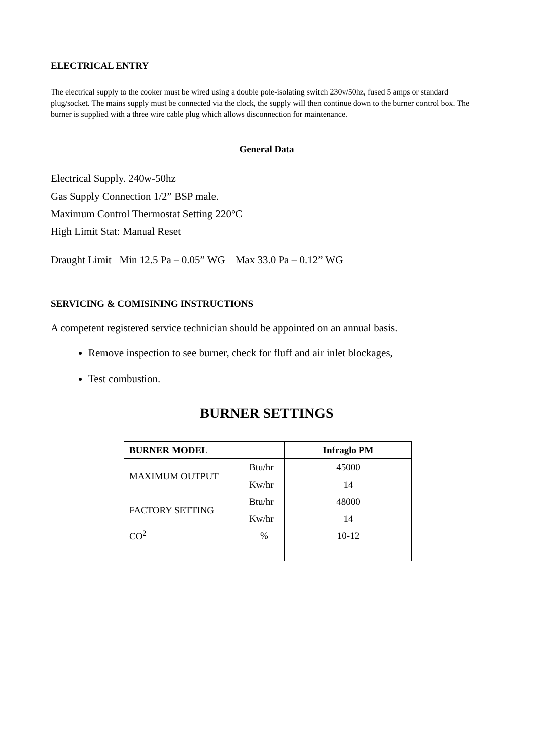ELECTRICAL ENTRY
The electrical supply to the cooker must be wired using a double pole-isolating switch 230v/50hz, fused 5 amps or standard plug/socket. The mains supply must be connected via the clock, the supply will then continue down to the burner control box. The burner is supplied with a three wire cable plug which allows disconnection for maintenance.
General Data
Electrical Supply. 240w-50hz
Gas Supply Connection 1/2” BSP male.
Maximum Control Thermostat Setting 220°C
High Limit Stat: Manual Reset
Draught Limit Min 12.5 Pa – 0.05” WG Max 33.0 Pa – 0.12” WG
SERVICING & COMISINING INSTRUCTIONS
A competent registered service technician should be appointed on an annual basis.
Remove inspection to see burner, check for fluff and air inlet blockages,
Test combustion.
BURNER SETTINGS
| BURNER MODEL | | Infraglo PM |
| --- | --- | --- |
| MAXIMUM OUTPUT | Btu/hr | 45000 |
| | Kw/hr | 14 |
| FACTORY SETTING | Btu/hr | 48000 |
| | Kw/hr | 14 |
| CO<sup>2</sup> | % | 10-12 |